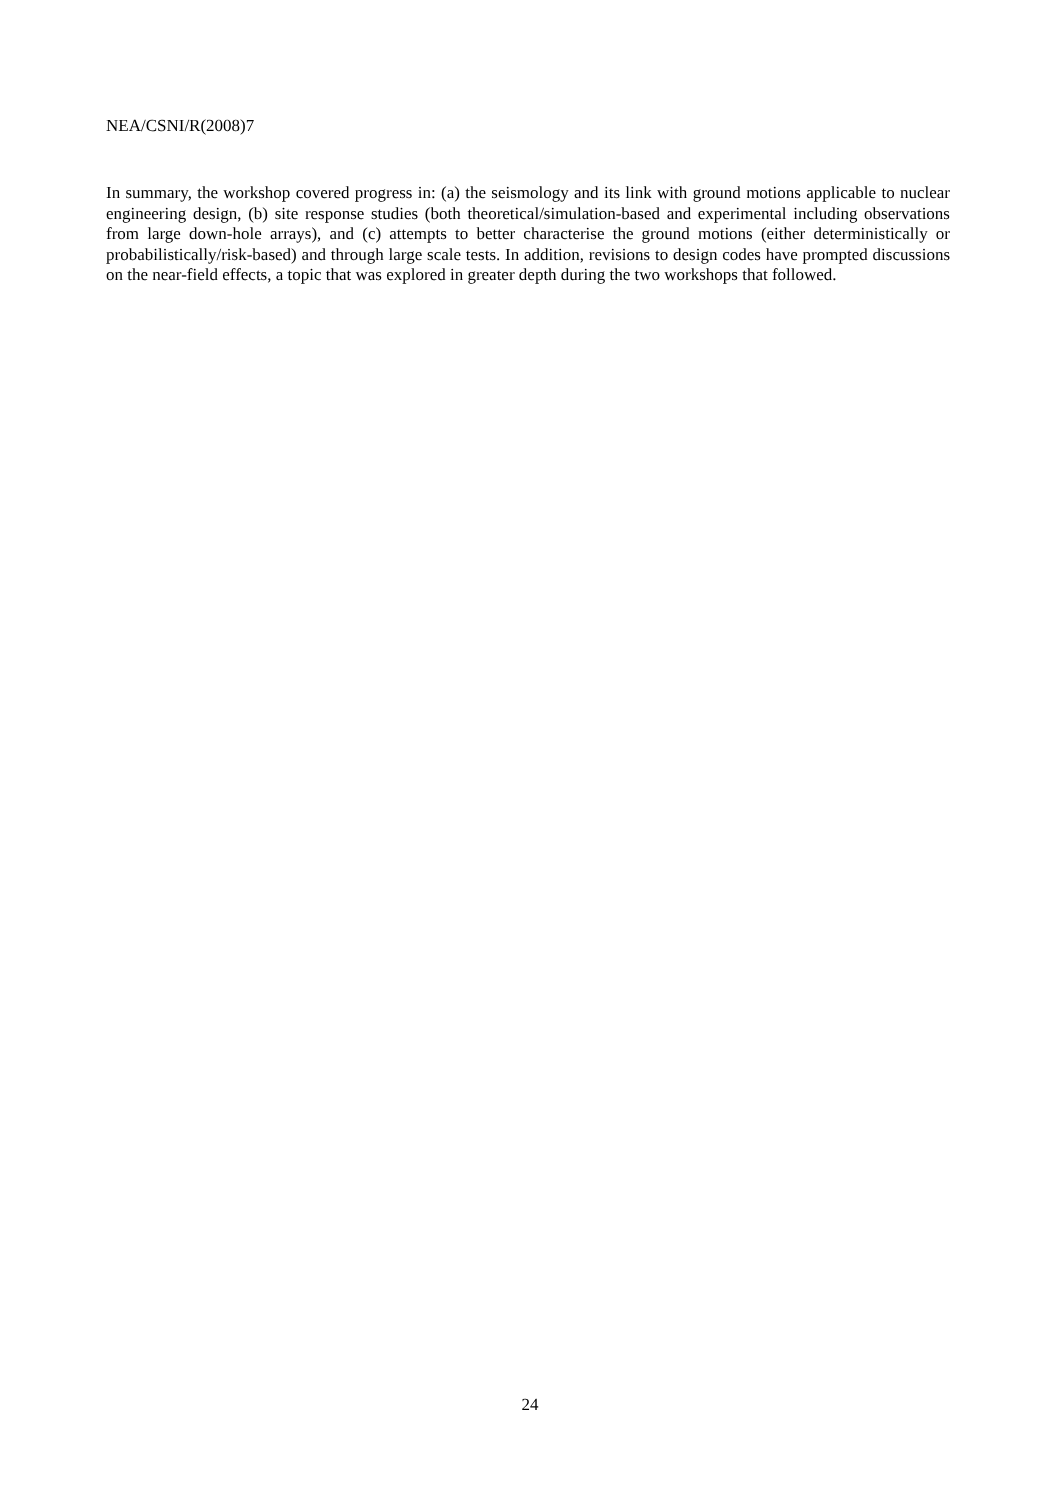NEA/CSNI/R(2008)7
In summary, the workshop covered progress in: (a) the seismology and its link with ground motions applicable to nuclear engineering design, (b) site response studies (both theoretical/simulation-based and experimental including observations from large down-hole arrays), and (c) attempts to better characterise the ground motions (either deterministically or probabilistically/risk-based) and through large scale tests. In addition, revisions to design codes have prompted discussions on the near-field effects, a topic that was explored in greater depth during the two workshops that followed.
24